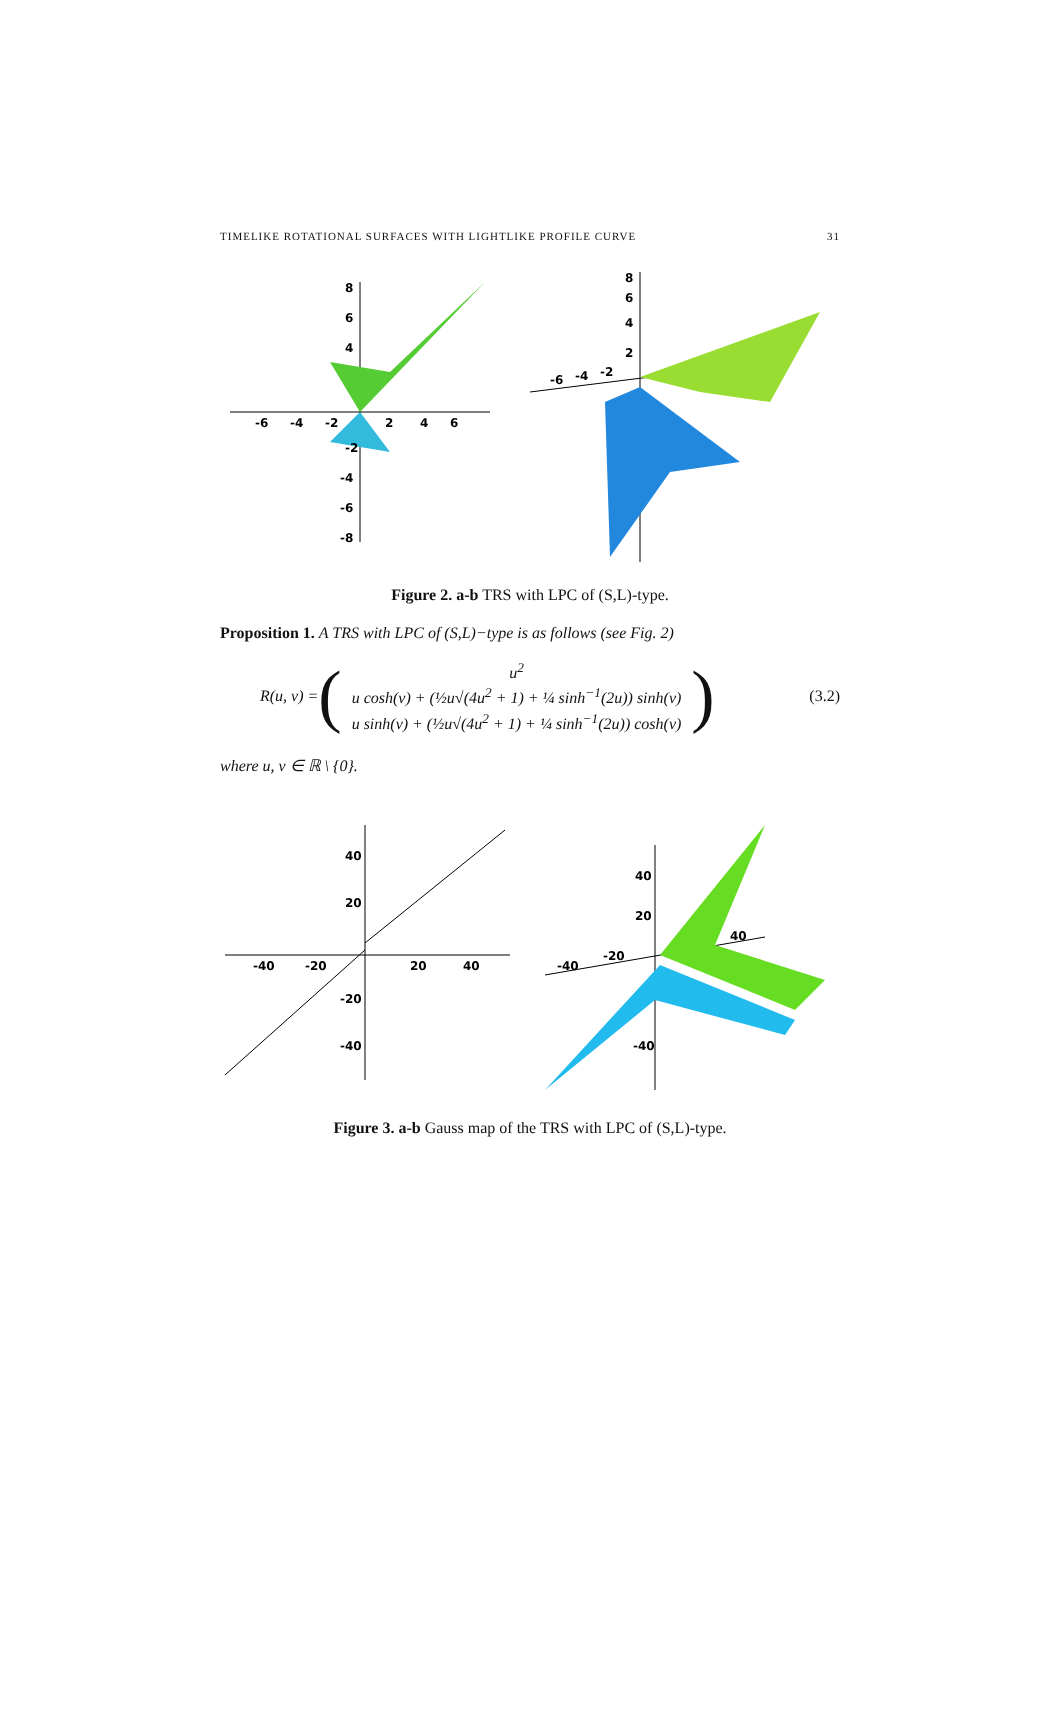TIMELIKE ROTATIONAL SURFACES WITH LIGHTLIKE PROFILE CURVE 31
-6
-4
-2
2
4
6
8
6
4
-2
-4
-6
-8
-6
-4
-2
8
6
4
2
Figure 2. a-b TRS with LPC of (S,L)-type.
Proposition 1. A TRS with LPC of (S,L)−type is as follows (see Fig. 2)
R(u, v) =
(
u<sup>2</sup>
u cosh(v) + (½u√(4u<sup>2</sup> + 1) + ¼ sinh<sup>−1</sup>(2u)) sinh(v)
u sinh(v) + (½u√(4u<sup>2</sup> + 1) + ¼ sinh<sup>−1</sup>(2u)) cosh(v)
)
(3.2)
where u, v ∈ ℝ \ {0}.
-40
-20
20
40
40
20
-20
-40
-40
-20
40
40
20
-40
Figure 3. a-b Gauss map of the TRS with LPC of (S,L)-type.